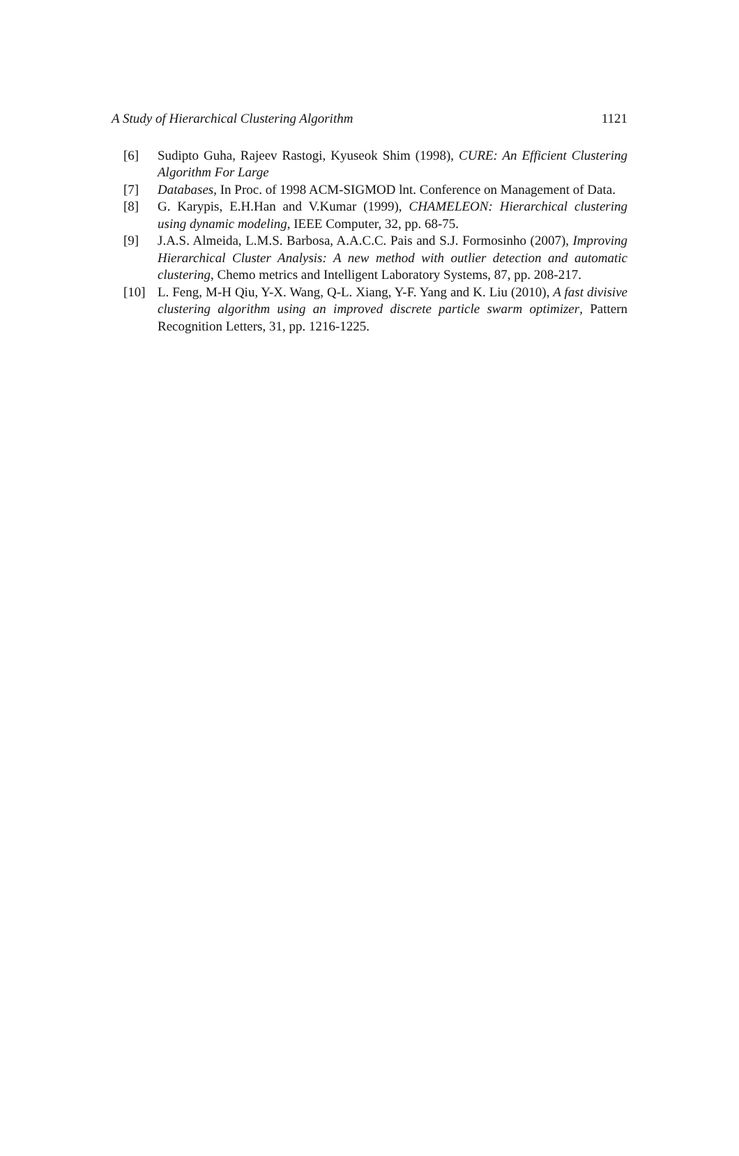A Study of Hierarchical Clustering Algorithm 1121
[6] Sudipto Guha, Rajeev Rastogi, Kyuseok Shim (1998), CURE: An Efficient Clustering Algorithm For Large
[7] Databases, In Proc. of 1998 ACM-SIGMOD lnt. Conference on Management of Data.
[8] G. Karypis, E.H.Han and V.Kumar (1999), CHAMELEON: Hierarchical clustering using dynamic modeling, IEEE Computer, 32, pp. 68-75.
[9] J.A.S. Almeida, L.M.S. Barbosa, A.A.C.C. Pais and S.J. Formosinho (2007), Improving Hierarchical Cluster Analysis: A new method with outlier detection and automatic clustering, Chemo metrics and Intelligent Laboratory Systems, 87, pp. 208-217.
[10] L. Feng, M-H Qiu, Y-X. Wang, Q-L. Xiang, Y-F. Yang and K. Liu (2010), A fast divisive clustering algorithm using an improved discrete particle swarm optimizer, Pattern Recognition Letters, 31, pp. 1216-1225.